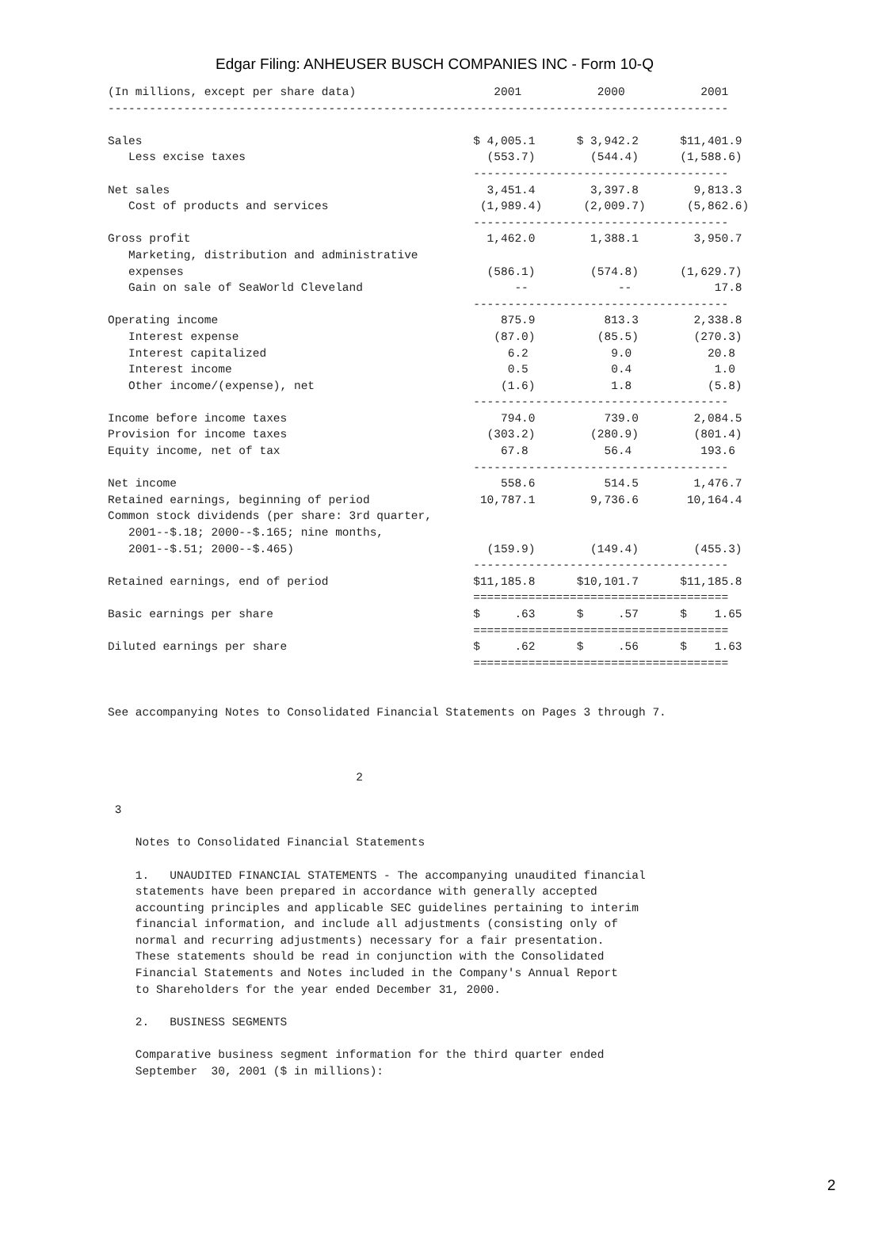Edgar Filing: ANHEUSER BUSCH COMPANIES INC - Form 10-Q
(In millions, except per share data)                    2001           2000           2001
------------------------------------------------------------------------------------------

Sales                                                $ 4,005.1      $ 3,942.2      $11,401.9
   Less excise taxes                                   (553.7)        (544.4)      (1,588.6)
                                                     -------------------------------------
Net sales                                              3,451.4        3,397.8        9,813.3
   Cost of products and services                      (1,989.4)      (2,009.7)      (5,862.6)
                                                     -------------------------------------
Gross profit                                           1,462.0        1,388.1        3,950.7
   Marketing, distribution and administrative
   expenses                                            (586.1)        (574.8)      (1,629.7)
   Gain on sale of SeaWorld Cleveland                      --             --            17.8
                                                     -------------------------------------
Operating income                                         875.9          813.3        2,338.8
   Interest expense                                     (87.0)         (85.5)        (270.3)
   Interest capitalized                                   6.2            9.0           20.8
   Interest income                                        0.5            0.4            1.0
   Other income/(expense), net                           (1.6)           1.8           (5.8)
                                                     -------------------------------------
Income before income taxes                               794.0          739.0        2,084.5
Provision for income taxes                             (303.2)        (280.9)        (801.4)
Equity income, net of tax                                67.8           56.4          193.6
                                                     -------------------------------------
Net income                                               558.6          514.5        1,476.7
Retained earnings, beginning of period                10,787.1        9,736.6       10,164.4
Common stock dividends (per share: 3rd quarter,
   2001--$.18; 2000--$.165; nine months,
   2001--$.51; 2000--$.465)                            (159.9)        (149.4)        (455.3)
                                                     -------------------------------------
Retained earnings, end of period                     $11,185.8      $10,101.7      $11,185.8
                                                     =====================================
Basic earnings per share                             $     .63      $     .57      $    1.65
                                                     =====================================
Diluted earnings per share                           $     .62      $     .56      $    1.63
                                                     =====================================


See accompanying Notes to Consolidated Financial Statements on Pages 3 through 7.



                                    2

 3

    Notes to Consolidated Financial Statements

    1.   UNAUDITED FINANCIAL STATEMENTS - The accompanying unaudited financial
    statements have been prepared in accordance with generally accepted
    accounting principles and applicable SEC guidelines pertaining to interim
    financial information, and include all adjustments (consisting only of
    normal and recurring adjustments) necessary for a fair presentation.
    These statements should be read in conjunction with the Consolidated
    Financial Statements and Notes included in the Company's Annual Report
    to Shareholders for the year ended December 31, 2000.

    2.   BUSINESS SEGMENTS

    Comparative business segment information for the third quarter ended
    September  30, 2001 ($ in millions):
2